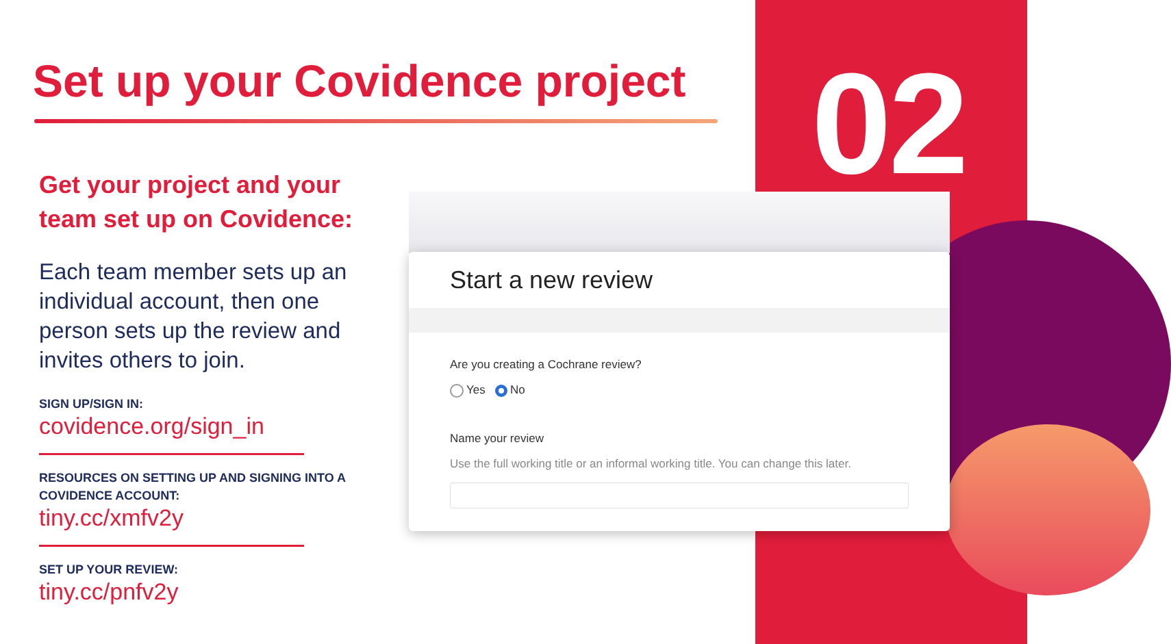02
Set up your Covidence project
Get your project and your team set up on Covidence:
Each team member sets up an individual account, then one person sets up the review and invites others to join.
SIGN UP/SIGN IN:
covidence.org/sign_in
RESOURCES ON SETTING UP AND SIGNING INTO A COVIDENCE ACCOUNT:
tiny.cc/xmfv2y
SET UP YOUR REVIEW:
tiny.cc/pnfv2y
Start a new review
Are you creating a Cochrane review?
Yes No
Name your review
Use the full working title or an informal working title. You can change this later.